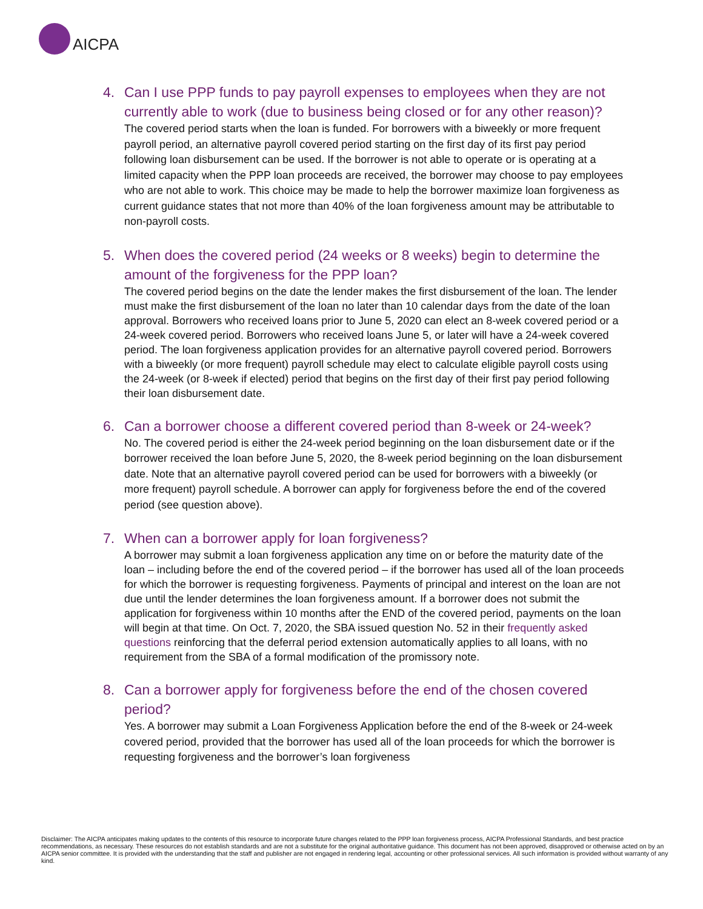AICPA
4. Can I use PPP funds to pay payroll expenses to employees when they are not currently able to work (due to business being closed or for any other reason)?
The covered period starts when the loan is funded. For borrowers with a biweekly or more frequent payroll period, an alternative payroll covered period starting on the first day of its first pay period following loan disbursement can be used. If the borrower is not able to operate or is operating at a limited capacity when the PPP loan proceeds are received, the borrower may choose to pay employees who are not able to work. This choice may be made to help the borrower maximize loan forgiveness as current guidance states that not more than 40% of the loan forgiveness amount may be attributable to non-payroll costs.
5. When does the covered period (24 weeks or 8 weeks) begin to determine the amount of the forgiveness for the PPP loan?
The covered period begins on the date the lender makes the first disbursement of the loan. The lender must make the first disbursement of the loan no later than 10 calendar days from the date of the loan approval. Borrowers who received loans prior to June 5, 2020 can elect an 8-week covered period or a 24-week covered period. Borrowers who received loans June 5, or later will have a 24-week covered period. The loan forgiveness application provides for an alternative payroll covered period. Borrowers with a biweekly (or more frequent) payroll schedule may elect to calculate eligible payroll costs using the 24-week (or 8-week if elected) period that begins on the first day of their first pay period following their loan disbursement date.
6. Can a borrower choose a different covered period than 8-week or 24-week?
No. The covered period is either the 24-week period beginning on the loan disbursement date or if the borrower received the loan before June 5, 2020, the 8-week period beginning on the loan disbursement date. Note that an alternative payroll covered period can be used for borrowers with a biweekly (or more frequent) payroll schedule. A borrower can apply for forgiveness before the end of the covered period (see question above).
7. When can a borrower apply for loan forgiveness?
A borrower may submit a loan forgiveness application any time on or before the maturity date of the loan – including before the end of the covered period – if the borrower has used all of the loan proceeds for which the borrower is requesting forgiveness. Payments of principal and interest on the loan are not due until the lender determines the loan forgiveness amount. If a borrower does not submit the application for forgiveness within 10 months after the END of the covered period, payments on the loan will begin at that time. On Oct. 7, 2020, the SBA issued question No. 52 in their frequently asked questions reinforcing that the deferral period extension automatically applies to all loans, with no requirement from the SBA of a formal modification of the promissory note.
8. Can a borrower apply for forgiveness before the end of the chosen covered period?
Yes. A borrower may submit a Loan Forgiveness Application before the end of the 8-week or 24-week covered period, provided that the borrower has used all of the loan proceeds for which the borrower is requesting forgiveness and the borrower’s loan forgiveness
Disclaimer: The AICPA anticipates making updates to the contents of this resource to incorporate future changes related to the PPP loan forgiveness process, AICPA Professional Standards, and best practice recommendations, as necessary. These resources do not establish standards and are not a substitute for the original authoritative guidance. This document has not been approved, disapproved or otherwise acted on by an AICPA senior committee. It is provided with the understanding that the staff and publisher are not engaged in rendering legal, accounting or other professional services. All such information is provided without warranty of any kind.